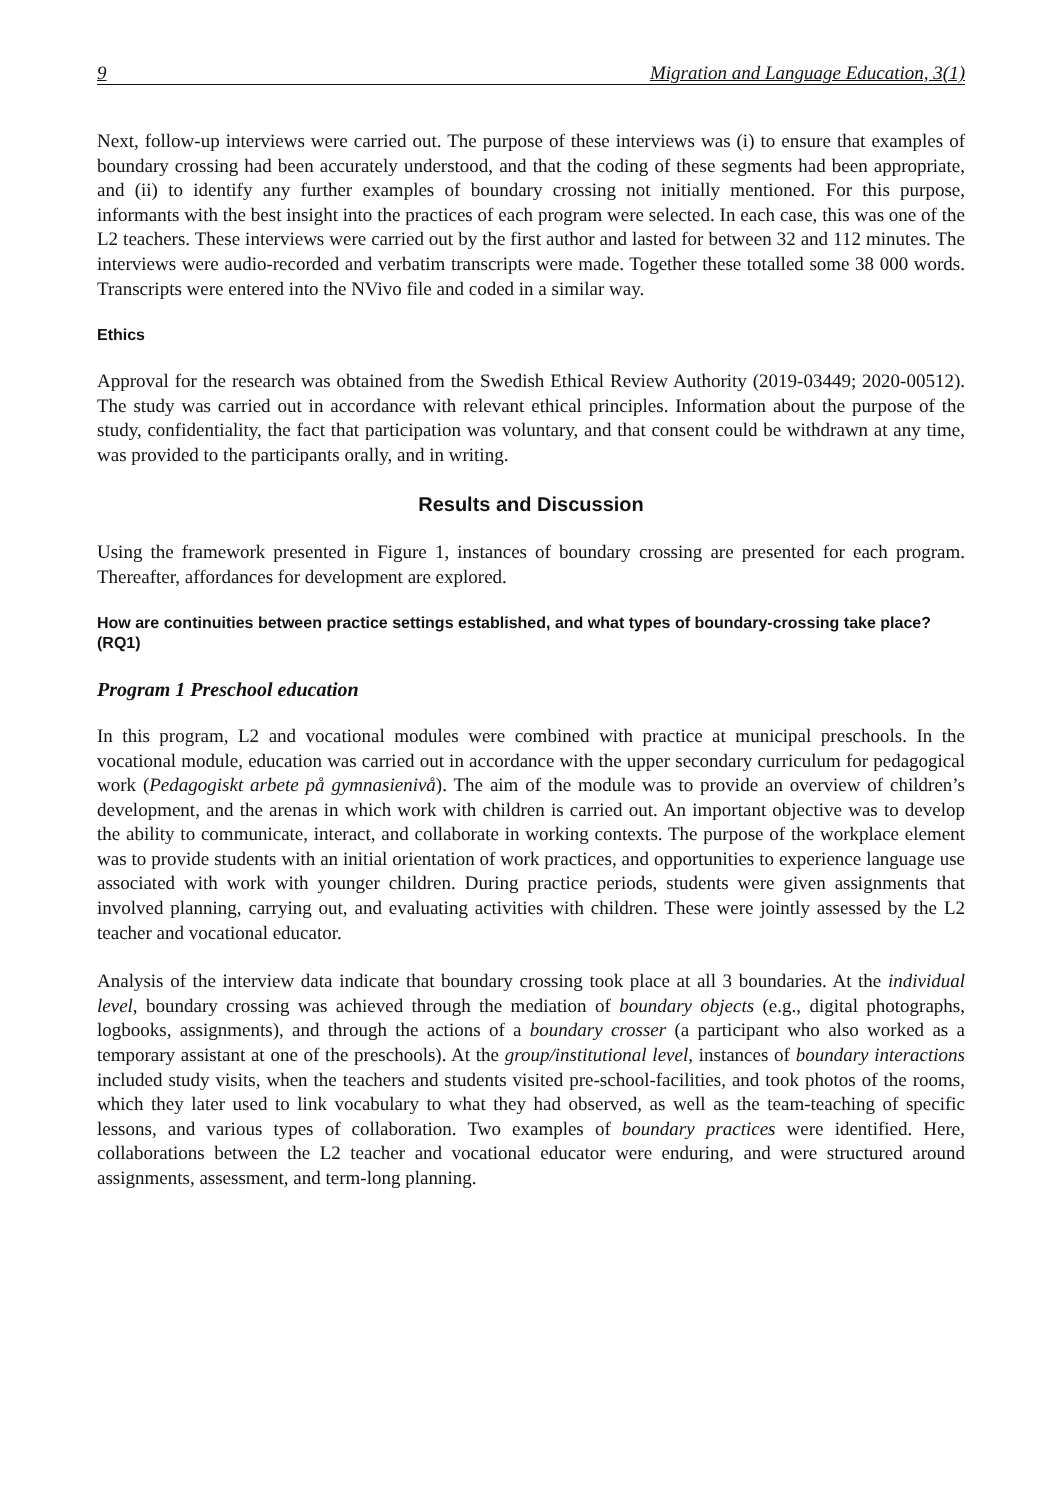9 Migration and Language Education, 3(1)
Next, follow-up interviews were carried out. The purpose of these interviews was (i) to ensure that examples of boundary crossing had been accurately understood, and that the coding of these segments had been appropriate, and (ii) to identify any further examples of boundary crossing not initially mentioned. For this purpose, informants with the best insight into the practices of each program were selected. In each case, this was one of the L2 teachers. These interviews were carried out by the first author and lasted for between 32 and 112 minutes. The interviews were audio-recorded and verbatim transcripts were made. Together these totalled some 38 000 words. Transcripts were entered into the NVivo file and coded in a similar way.
Ethics
Approval for the research was obtained from the Swedish Ethical Review Authority (2019-03449; 2020-00512). The study was carried out in accordance with relevant ethical principles. Information about the purpose of the study, confidentiality, the fact that participation was voluntary, and that consent could be withdrawn at any time, was provided to the participants orally, and in writing.
Results and Discussion
Using the framework presented in Figure 1, instances of boundary crossing are presented for each program. Thereafter, affordances for development are explored.
How are continuities between practice settings established, and what types of boundary-crossing take place? (RQ1)
Program 1 Preschool education
In this program, L2 and vocational modules were combined with practice at municipal preschools. In the vocational module, education was carried out in accordance with the upper secondary curriculum for pedagogical work (Pedagogiskt arbete på gymnasienivå). The aim of the module was to provide an overview of children’s development, and the arenas in which work with children is carried out. An important objective was to develop the ability to communicate, interact, and collaborate in working contexts. The purpose of the workplace element was to provide students with an initial orientation of work practices, and opportunities to experience language use associated with work with younger children. During practice periods, students were given assignments that involved planning, carrying out, and evaluating activities with children. These were jointly assessed by the L2 teacher and vocational educator.
Analysis of the interview data indicate that boundary crossing took place at all 3 boundaries. At the individual level, boundary crossing was achieved through the mediation of boundary objects (e.g., digital photographs, logbooks, assignments), and through the actions of a boundary crosser (a participant who also worked as a temporary assistant at one of the preschools). At the group/institutional level, instances of boundary interactions included study visits, when the teachers and students visited pre-school-facilities, and took photos of the rooms, which they later used to link vocabulary to what they had observed, as well as the team-teaching of specific lessons, and various types of collaboration. Two examples of boundary practices were identified. Here, collaborations between the L2 teacher and vocational educator were enduring, and were structured around assignments, assessment, and term-long planning.